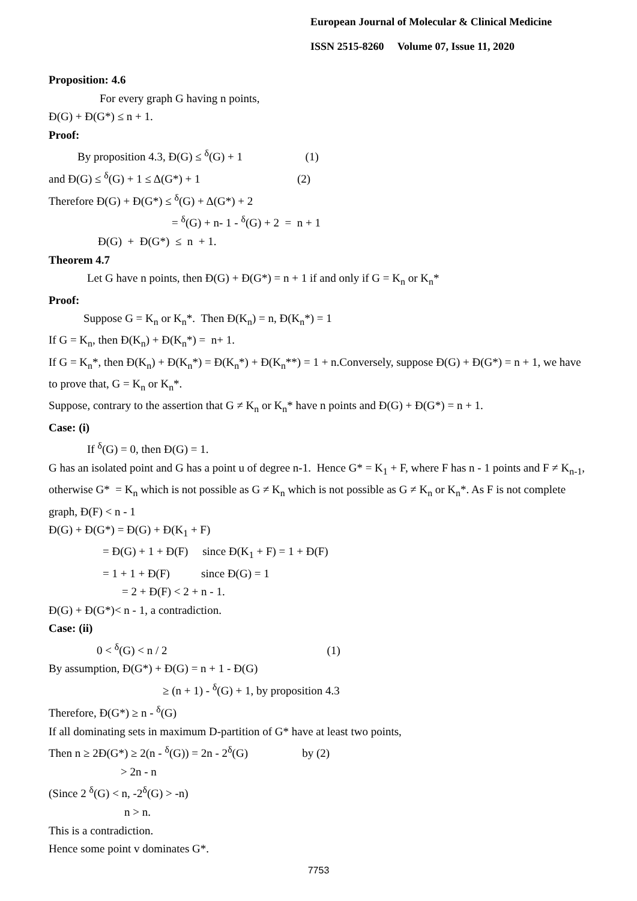European Journal of Molecular & Clinical Medicine
ISSN 2515-8260 Volume 07, Issue 11, 2020
Proposition: 4.6
For every graph G having n points,
Đ(G) + Đ(G*) ≤ n + 1.
Proof:
By proposition 4.3, Đ(G) ≤ <sup>δ</sup>(G) + 1 (1)
and Đ(G) ≤ <sup>δ</sup>(G) + 1 ≤ Δ(G*) + 1 (2)
Therefore Đ(G) + Đ(G*) ≤ <sup>δ</sup>(G) + Δ(G*) + 2
= <sup>δ</sup>(G) + n- 1 - <sup>δ</sup>(G) + 2 = n + 1
Đ(G) + Đ(G*) ≤ n + 1.
Theorem 4.7
Let G have n points, then Đ(G) + Đ(G*) = n + 1 if and only if G = K<sub>n</sub> or K<sub>n</sub>*
Proof:
Suppose G = K<sub>n</sub> or K<sub>n</sub>*. Then Đ(K<sub>n</sub>) = n, Đ(K<sub>n</sub>*) = 1
If G = K<sub>n</sub>, then Đ(K<sub>n</sub>) + Đ(K<sub>n</sub>*) = n+ 1.
If G = K<sub>n</sub>*, then Đ(K<sub>n</sub>) + Đ(K<sub>n</sub>*) = Đ(K<sub>n</sub>*) + Đ(K<sub>n</sub>**) = 1 + n.Conversely, suppose Đ(G) + Đ(G*) = n + 1, we have to prove that, G = K<sub>n</sub> or K<sub>n</sub>*.
Suppose, contrary to the assertion that G ≠ K<sub>n</sub> or K<sub>n</sub>* have n points and Đ(G) + Đ(G*) = n + 1.
Case: (i)
If <sup>δ</sup>(G) = 0, then Đ(G) = 1.
G has an isolated point and G has a point u of degree n-1. Hence G* = K<sub>1</sub> + F, where F has n - 1 points and F ≠ K<sub>n-1</sub>, otherwise G* = K<sub>n</sub> which is not possible as G ≠ K<sub>n</sub> which is not possible as G ≠ K<sub>n</sub> or K<sub>n</sub>*. As F is not complete graph, Đ(F) < n - 1
Đ(G) + Đ(G*) = Đ(G) + Đ(K<sub>1</sub> + F)
= Đ(G) + 1 + Đ(F) since Đ(K<sub>1</sub> + F) = 1 + Đ(F)
= 1 + 1 + Đ(F) since Đ(G) = 1
= 2 + Đ(F) < 2 + n - 1.
Đ(G) + Đ(G*)< n - 1, a contradiction.
Case: (ii)
0 < <sup>δ</sup>(G) < n / 2 (1)
By assumption, Đ(G*) + Đ(G) = n + 1 - Đ(G)
≥ (n + 1) - <sup>δ</sup>(G) + 1, by proposition 4.3
Therefore, Đ(G*) ≥ n - <sup>δ</sup>(G)
If all dominating sets in maximum D-partition of G* have at least two points,
Then n ≥ 2Đ(G*) ≥ 2(n - <sup>δ</sup>(G)) = 2n - 2<sup>δ</sup>(G) by (2)
> 2n - n
(Since 2 <sup>δ</sup>(G) < n, -2<sup>δ</sup>(G) > -n)
n > n.
This is a contradiction.
Hence some point v dominates G*.
7753